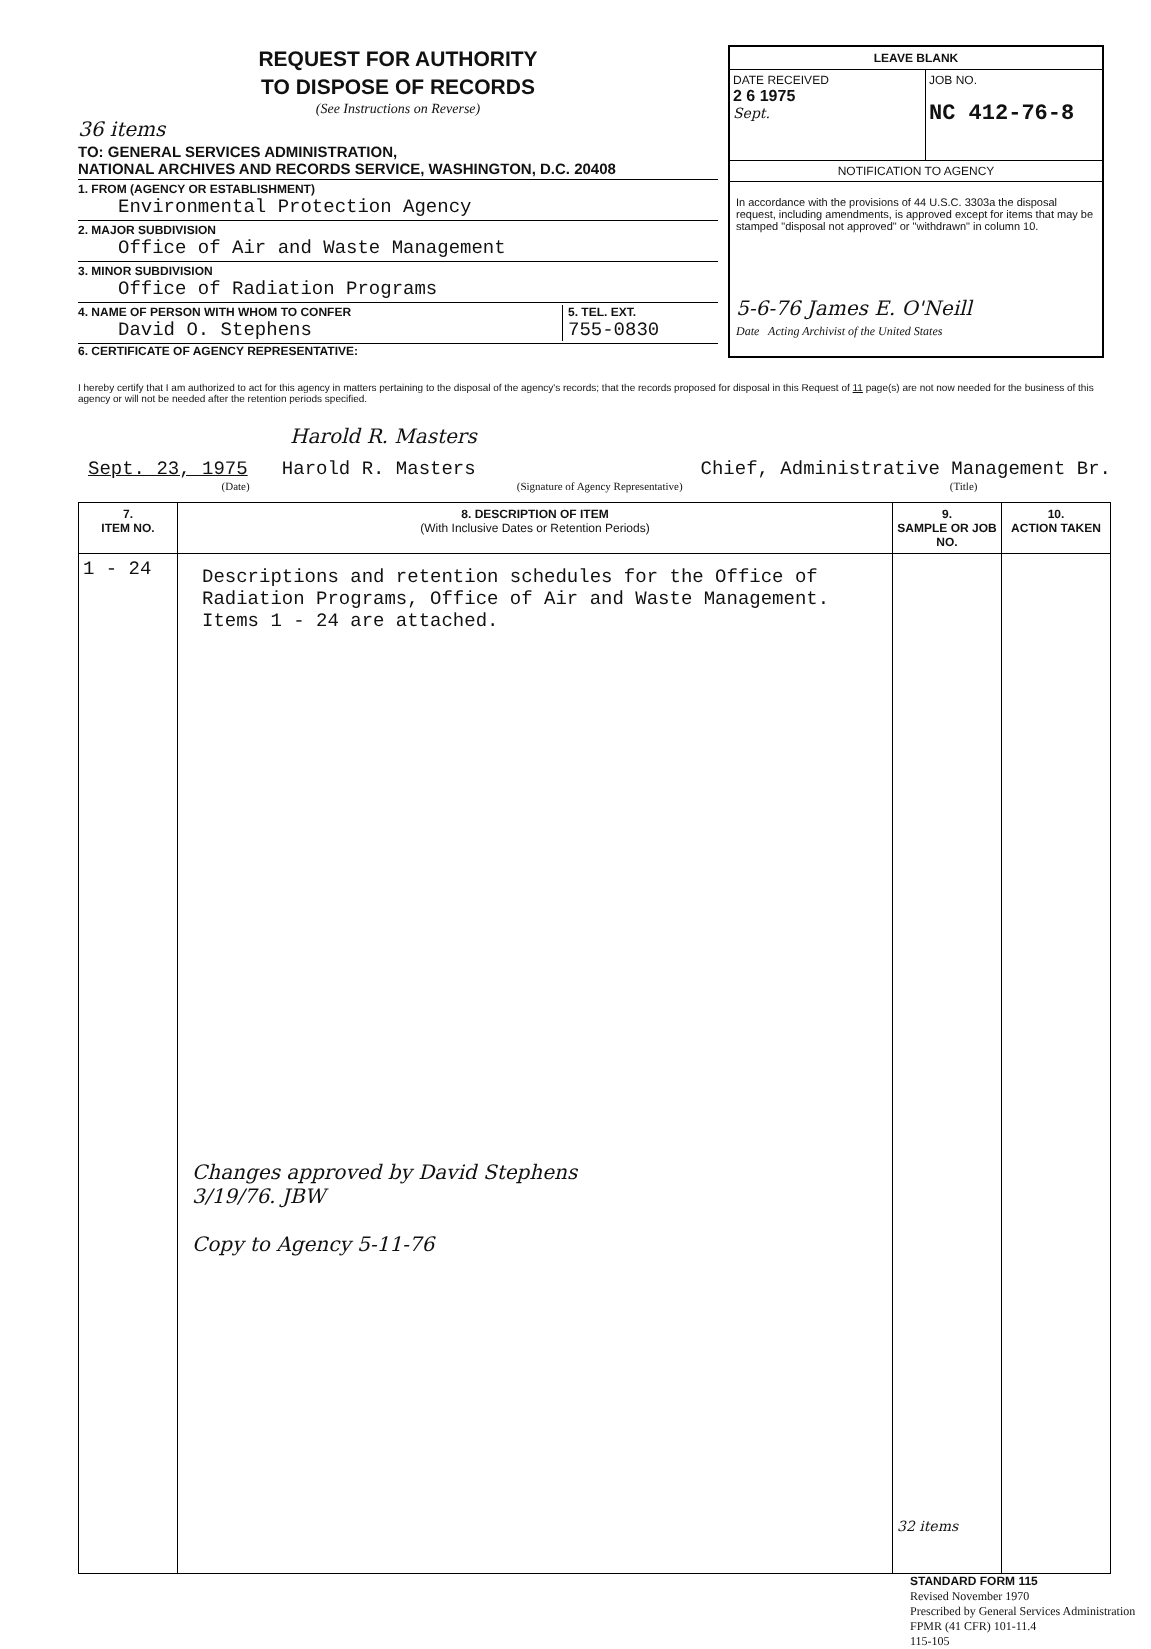REQUEST FOR AUTHORITY
TO DISPOSE OF RECORDS
(See Instructions on Reverse)
36 items
TO: GENERAL SERVICES ADMINISTRATION,
NATIONAL ARCHIVES AND RECORDS SERVICE, WASHINGTON, D.C. 20408
1. FROM (AGENCY OR ESTABLISHMENT)
Environmental Protection Agency
2. MAJOR SUBDIVISION
Office of Air and Waste Management
3. MINOR SUBDIVISION
Office of Radiation Programs
4. NAME OF PERSON WITH WHOM TO CONFER
David O. Stephens
5. TEL. EXT.
755-0830
6. CERTIFICATE OF AGENCY REPRESENTATIVE:
LEAVE BLANK
DATE RECEIVED
2 6 1975
Sept.
JOB NO.
NC 412-76-8
NOTIFICATION TO AGENCY
In accordance with the provisions of 44 U.S.C. 3303a the disposal request, including amendments, is approved except for items that may be stamped "disposal not approved" or "withdrawn" in column 10.
5-6-76 James E. O'Neill
Date Acting Archivist of the United States
I hereby certify that I am authorized to act for this agency in matters pertaining to the disposal of the agency's records; that the records proposed for disposal in this Request of 11 page(s) are not now needed for the business of this agency or will not be needed after the retention periods specified.
Harold R. Masters
Sept. 23, 1975 Harold R. Masters Chief, Administrative Management Br.
(Date) (Signature of Agency Representative) (Title)
| 7. ITEM NO. | 8. DESCRIPTION OF ITEM (With Inclusive Dates or Retention Periods) | 9. SAMPLE OR JOB NO. | 10. ACTION TAKEN |
| --- | --- | --- | --- |
| 1 - 24 | Descriptions and retention schedules for the Office of Radiation Programs, Office of Air and Waste Management. Items 1 - 24 are attached. Changes approved by David Stephens 3/19/76. JBW Copy to Agency 5-11-76 | 32 items | |
STANDARD FORM 115
Revised November 1970
Prescribed by General Services Administration
FPMR (41 CFR) 101-11.4
115-105